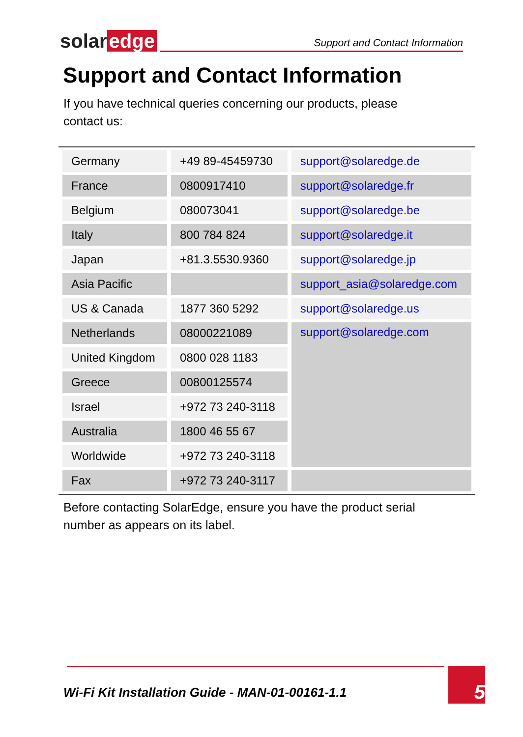solar edge
Support and Contact Information
Support and Contact Information
If you have technical queries concerning our products, please contact us:
| Germany | +49 89-45459730 | support@solaredge.de |
| France | 0800917410 | support@solaredge.fr |
| Belgium | 080073041 | support@solaredge.be |
| Italy | 800 784 824 | support@solaredge.it |
| Japan | +81.3.5530.9360 | support@solaredge.jp |
| Asia Pacific | | support_asia@solaredge.com |
| US & Canada | 1877 360 5292 | support@solaredge.us |
| Netherlands | 08000221089 | support@solaredge.com |
| United Kingdom | 0800 028 1183 | |
| Greece | 00800125574 | |
| Israel | +972 73 240-3118 | |
| Australia | 1800 46 55 67 | |
| Worldwide | +972 73 240-3118 | |
| Fax | +972 73 240-3117 | |
Before contacting SolarEdge, ensure you have the product serial number as appears on its label.
Wi-Fi Kit Installation Guide - MAN-01-00161-1.1
5